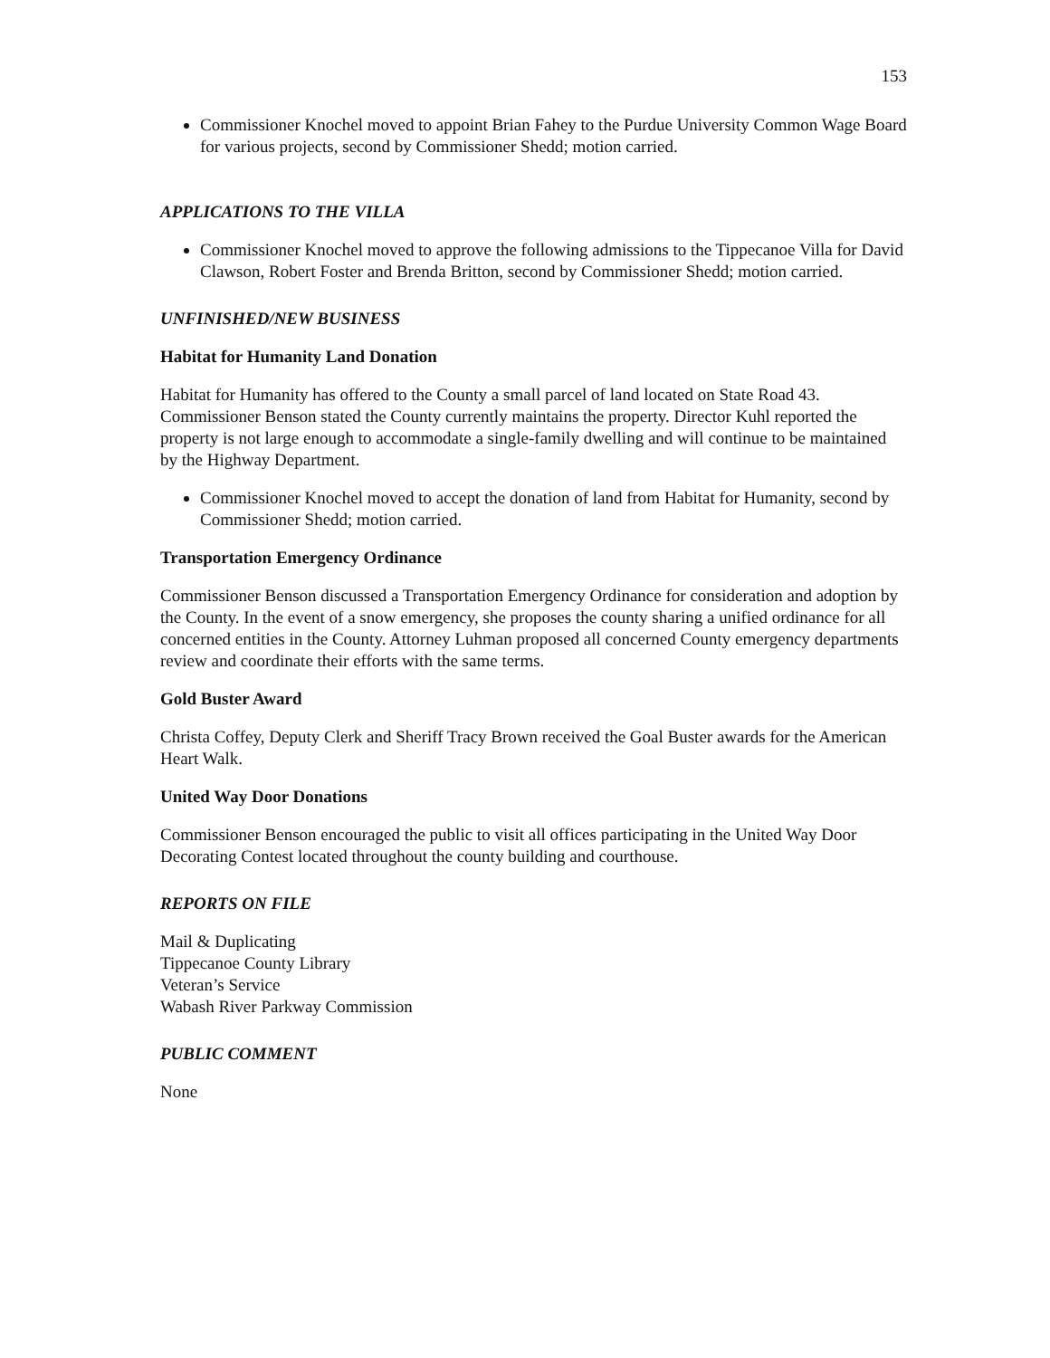153
Commissioner Knochel moved to appoint Brian Fahey to the Purdue University Common Wage Board for various projects, second by Commissioner Shedd; motion carried.
APPLICATIONS TO THE VILLA
Commissioner Knochel moved to approve the following admissions to the Tippecanoe Villa for David Clawson, Robert Foster and Brenda Britton, second by Commissioner Shedd; motion carried.
UNFINISHED/NEW BUSINESS
Habitat for Humanity Land Donation
Habitat for Humanity has offered to the County a small parcel of land located on State Road 43. Commissioner Benson stated the County currently maintains the property. Director Kuhl reported the property is not large enough to accommodate a single-family dwelling and will continue to be maintained by the Highway Department.
Commissioner Knochel moved to accept the donation of land from Habitat for Humanity, second by Commissioner Shedd; motion carried.
Transportation Emergency Ordinance
Commissioner Benson discussed a Transportation Emergency Ordinance for consideration and adoption by the County. In the event of a snow emergency, she proposes the county sharing a unified ordinance for all concerned entities in the County. Attorney Luhman proposed all concerned County emergency departments review and coordinate their efforts with the same terms.
Gold Buster Award
Christa Coffey, Deputy Clerk and Sheriff Tracy Brown received the Goal Buster awards for the American Heart Walk.
United Way Door Donations
Commissioner Benson encouraged the public to visit all offices participating in the United Way Door Decorating Contest located throughout the county building and courthouse.
REPORTS ON FILE
Mail & Duplicating
Tippecanoe County Library
Veteran’s Service
Wabash River Parkway Commission
PUBLIC COMMENT
None